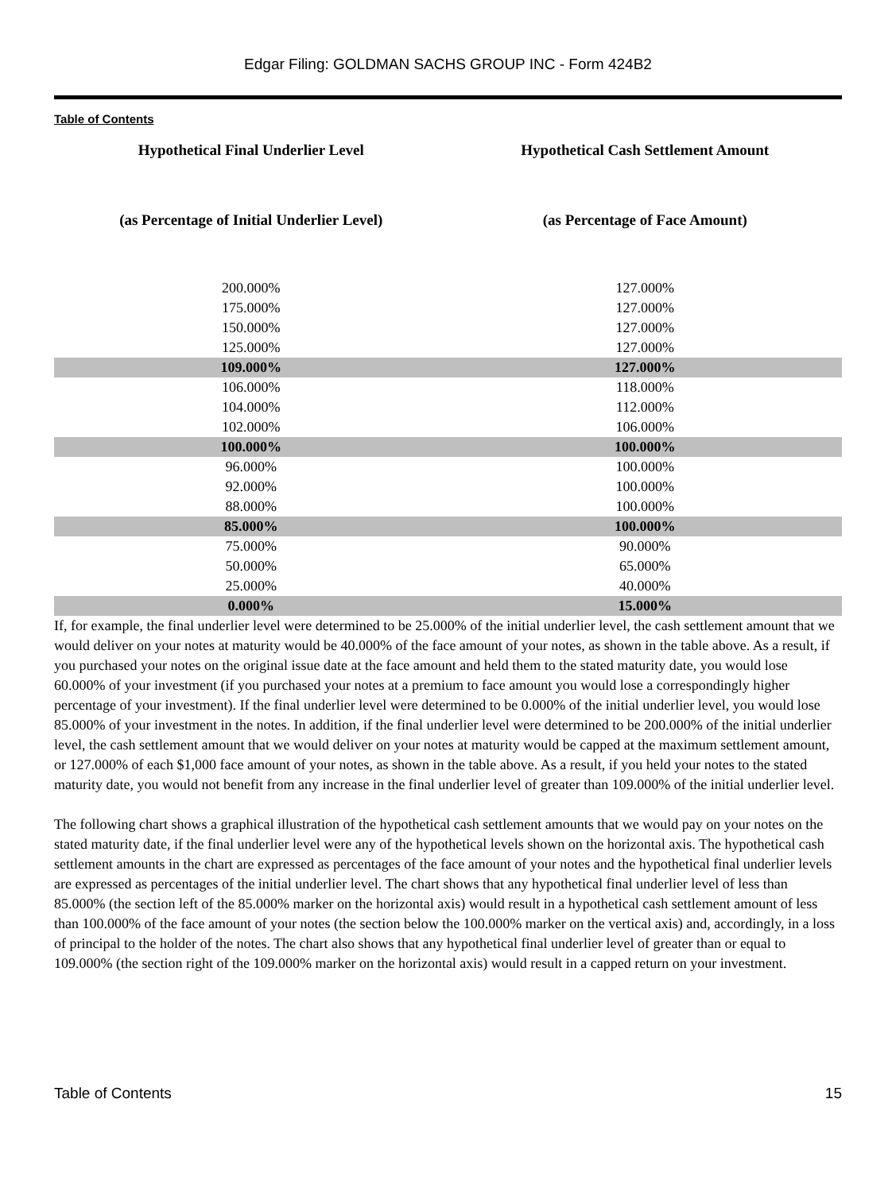Edgar Filing: GOLDMAN SACHS GROUP INC - Form 424B2
Table of Contents
| Hypothetical Final Underlier Level | Hypothetical Cash Settlement Amount |
| --- | --- |
| (as Percentage of Initial Underlier Level) | (as Percentage of Face Amount) |
| 200.000% | 127.000% |
| 175.000% | 127.000% |
| 150.000% | 127.000% |
| 125.000% | 127.000% |
| 109.000% | 127.000% |
| 106.000% | 118.000% |
| 104.000% | 112.000% |
| 102.000% | 106.000% |
| 100.000% | 100.000% |
| 96.000% | 100.000% |
| 92.000% | 100.000% |
| 88.000% | 100.000% |
| 85.000% | 100.000% |
| 75.000% | 90.000% |
| 50.000% | 65.000% |
| 25.000% | 40.000% |
| 0.000% | 15.000% |
If, for example, the final underlier level were determined to be 25.000% of the initial underlier level, the cash settlement amount that we would deliver on your notes at maturity would be 40.000% of the face amount of your notes, as shown in the table above. As a result, if you purchased your notes on the original issue date at the face amount and held them to the stated maturity date, you would lose 60.000% of your investment (if you purchased your notes at a premium to face amount you would lose a correspondingly higher percentage of your investment). If the final underlier level were determined to be 0.000% of the initial underlier level, you would lose 85.000% of your investment in the notes. In addition, if the final underlier level were determined to be 200.000% of the initial underlier level, the cash settlement amount that we would deliver on your notes at maturity would be capped at the maximum settlement amount, or 127.000% of each $1,000 face amount of your notes, as shown in the table above. As a result, if you held your notes to the stated maturity date, you would not benefit from any increase in the final underlier level of greater than 109.000% of the initial underlier level.
The following chart shows a graphical illustration of the hypothetical cash settlement amounts that we would pay on your notes on the stated maturity date, if the final underlier level were any of the hypothetical levels shown on the horizontal axis. The hypothetical cash settlement amounts in the chart are expressed as percentages of the face amount of your notes and the hypothetical final underlier levels are expressed as percentages of the initial underlier level. The chart shows that any hypothetical final underlier level of less than 85.000% (the section left of the 85.000% marker on the horizontal axis) would result in a hypothetical cash settlement amount of less than 100.000% of the face amount of your notes (the section below the 100.000% marker on the vertical axis) and, accordingly, in a loss of principal to the holder of the notes. The chart also shows that any hypothetical final underlier level of greater than or equal to 109.000% (the section right of the 109.000% marker on the horizontal axis) would result in a capped return on your investment.
Table of Contents 15